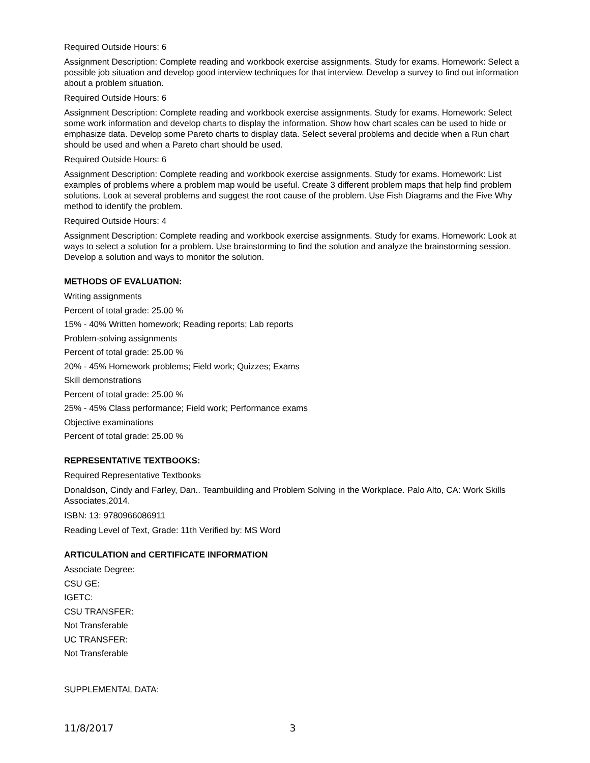Required Outside Hours: 6
Assignment Description: Complete reading and workbook exercise assignments. Study for exams. Homework: Select a possible job situation and develop good interview techniques for that interview. Develop a survey to find out information about a problem situation.
Required Outside Hours: 6
Assignment Description: Complete reading and workbook exercise assignments. Study for exams. Homework: Select some work information and develop charts to display the information. Show how chart scales can be used to hide or emphasize data. Develop some Pareto charts to display data. Select several problems and decide when a Run chart should be used and when a Pareto chart should be used.
Required Outside Hours: 6
Assignment Description: Complete reading and workbook exercise assignments. Study for exams. Homework: List examples of problems where a problem map would be useful. Create 3 different problem maps that help find problem solutions. Look at several problems and suggest the root cause of the problem. Use Fish Diagrams and the Five Why method to identify the problem.
Required Outside Hours: 4
Assignment Description: Complete reading and workbook exercise assignments. Study for exams. Homework: Look at ways to select a solution for a problem. Use brainstorming to find the solution and analyze the brainstorming session. Develop a solution and ways to monitor the solution.
METHODS OF EVALUATION:
Writing assignments
Percent of total grade: 25.00 %
15% - 40% Written homework; Reading reports; Lab reports
Problem-solving assignments
Percent of total grade: 25.00 %
20% - 45% Homework problems; Field work; Quizzes; Exams
Skill demonstrations
Percent of total grade: 25.00 %
25% - 45% Class performance; Field work; Performance exams
Objective examinations
Percent of total grade: 25.00 %
REPRESENTATIVE TEXTBOOKS:
Required Representative Textbooks
Donaldson, Cindy and Farley, Dan.. Teambuilding and Problem Solving in the Workplace. Palo Alto, CA: Work Skills Associates,2014.
ISBN: 13: 9780966086911
Reading Level of Text, Grade: 11th Verified by: MS Word
ARTICULATION and CERTIFICATE INFORMATION
Associate Degree:
CSU GE:
IGETC:
CSU TRANSFER:
Not Transferable
UC TRANSFER:
Not Transferable
SUPPLEMENTAL DATA:
11/8/2017 3